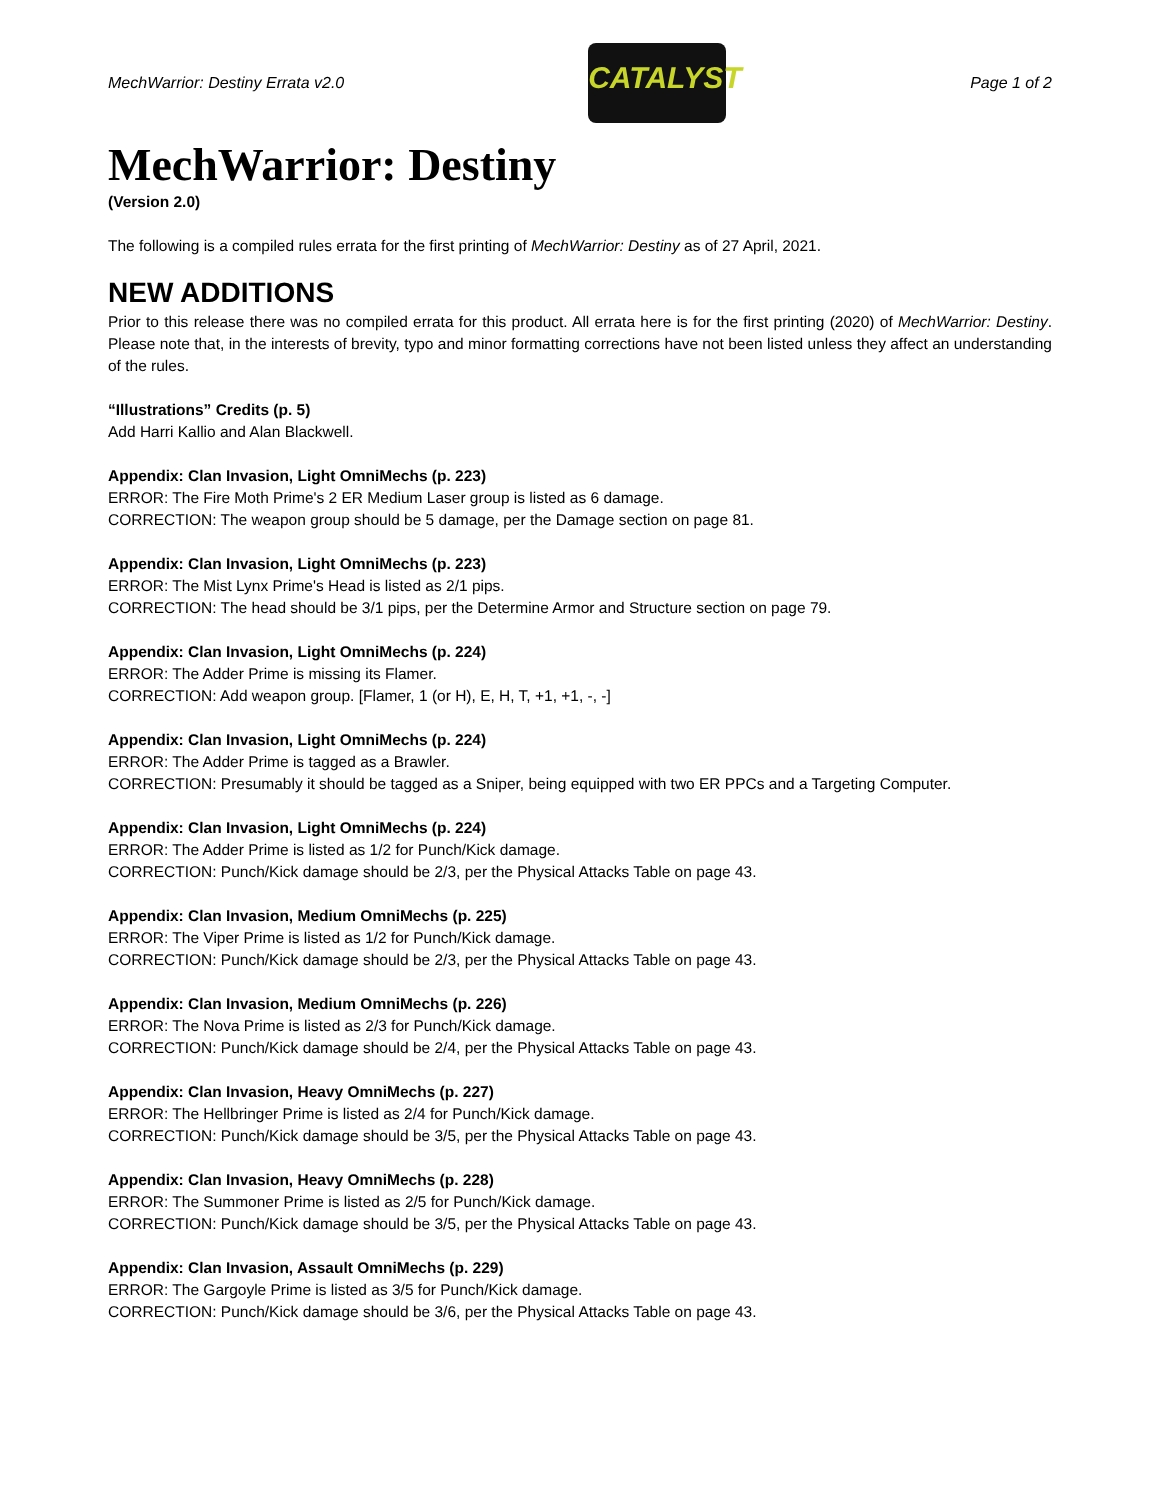MechWarrior: Destiny Errata v2.0
CATALYST
Page 1 of 2
MechWarrior: Destiny
(Version 2.0)
The following is a compiled rules errata for the first printing of MechWarrior: Destiny as of 27 April, 2021.
NEW ADDITIONS
Prior to this release there was no compiled errata for this product. All errata here is for the first printing (2020) of MechWarrior: Destiny. Please note that, in the interests of brevity, typo and minor formatting corrections have not been listed unless they affect an understanding of the rules.
“Illustrations” Credits (p. 5)
Add Harri Kallio and Alan Blackwell.
Appendix: Clan Invasion, Light OmniMechs (p. 223)
ERROR: The Fire Moth Prime's 2 ER Medium Laser group is listed as 6 damage.
CORRECTION: The weapon group should be 5 damage, per the Damage section on page 81.
Appendix: Clan Invasion, Light OmniMechs (p. 223)
ERROR: The Mist Lynx Prime's Head is listed as 2/1 pips.
CORRECTION: The head should be 3/1 pips, per the Determine Armor and Structure section on page 79.
Appendix: Clan Invasion, Light OmniMechs (p. 224)
ERROR: The Adder Prime is missing its Flamer.
CORRECTION: Add weapon group. [Flamer, 1 (or H), E, H, T, +1, +1, -, -]
Appendix: Clan Invasion, Light OmniMechs (p. 224)
ERROR: The Adder Prime is tagged as a Brawler.
CORRECTION: Presumably it should be tagged as a Sniper, being equipped with two ER PPCs and a Targeting Computer.
Appendix: Clan Invasion, Light OmniMechs (p. 224)
ERROR: The Adder Prime is listed as 1/2 for Punch/Kick damage.
CORRECTION: Punch/Kick damage should be 2/3, per the Physical Attacks Table on page 43.
Appendix: Clan Invasion, Medium OmniMechs (p. 225)
ERROR: The Viper Prime is listed as 1/2 for Punch/Kick damage.
CORRECTION: Punch/Kick damage should be 2/3, per the Physical Attacks Table on page 43.
Appendix: Clan Invasion, Medium OmniMechs (p. 226)
ERROR: The Nova Prime is listed as 2/3 for Punch/Kick damage.
CORRECTION: Punch/Kick damage should be 2/4, per the Physical Attacks Table on page 43.
Appendix: Clan Invasion, Heavy OmniMechs (p. 227)
ERROR: The Hellbringer Prime is listed as 2/4 for Punch/Kick damage.
CORRECTION: Punch/Kick damage should be 3/5, per the Physical Attacks Table on page 43.
Appendix: Clan Invasion, Heavy OmniMechs (p. 228)
ERROR: The Summoner Prime is listed as 2/5 for Punch/Kick damage.
CORRECTION: Punch/Kick damage should be 3/5, per the Physical Attacks Table on page 43.
Appendix: Clan Invasion, Assault OmniMechs (p. 229)
ERROR: The Gargoyle Prime is listed as 3/5 for Punch/Kick damage.
CORRECTION: Punch/Kick damage should be 3/6, per the Physical Attacks Table on page 43.